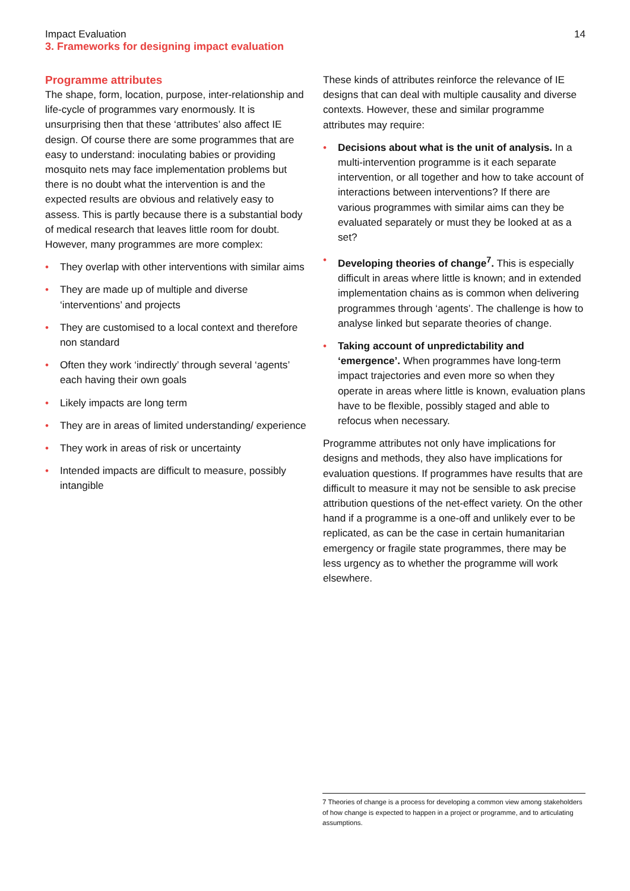Impact Evaluation
3. Frameworks for designing impact evaluation
14
Programme attributes
The shape, form, location, purpose, inter-relationship and life-cycle of programmes vary enormously. It is unsurprising then that these ‘attributes’ also affect IE design. Of course there are some programmes that are easy to understand: inoculating babies or providing mosquito nets may face implementation problems but there is no doubt what the intervention is and the expected results are obvious and relatively easy to assess. This is partly because there is a substantial body of medical research that leaves little room for doubt. However, many programmes are more complex:
• They overlap with other interventions with similar aims
• They are made up of multiple and diverse ‘interventions’ and projects
• They are customised to a local context and therefore non standard
• Often they work ‘indirectly’ through several ‘agents’ each having their own goals
• Likely impacts are long term
• They are in areas of limited understanding/ experience
• They work in areas of risk or uncertainty
• Intended impacts are difficult to measure, possibly intangible
These kinds of attributes reinforce the relevance of IE designs that can deal with multiple causality and diverse contexts. However, these and similar programme attributes may require:
• Decisions about what is the unit of analysis. In a multi-intervention programme is it each separate intervention, or all together and how to take account of interactions between interventions? If there are various programmes with similar aims can they be evaluated separately or must they be looked at as a set?
• Developing theories of change<sup>7</sup>. This is especially difficult in areas where little is known; and in extended implementation chains as is common when delivering programmes through ‘agents’. The challenge is how to analyse linked but separate theories of change.
• Taking account of unpredictability and ‘emergence’. When programmes have long-term impact trajectories and even more so when they operate in areas where little is known, evaluation plans have to be flexible, possibly staged and able to refocus when necessary.
Programme attributes not only have implications for designs and methods, they also have implications for evaluation questions. If programmes have results that are difficult to measure it may not be sensible to ask precise attribution questions of the net-effect variety. On the other hand if a programme is a one-off and unlikely ever to be replicated, as can be the case in certain humanitarian emergency or fragile state programmes, there may be less urgency as to whether the programme will work elsewhere.
7 Theories of change is a process for developing a common view among stakeholders of how change is expected to happen in a project or programme, and to articulating assumptions.